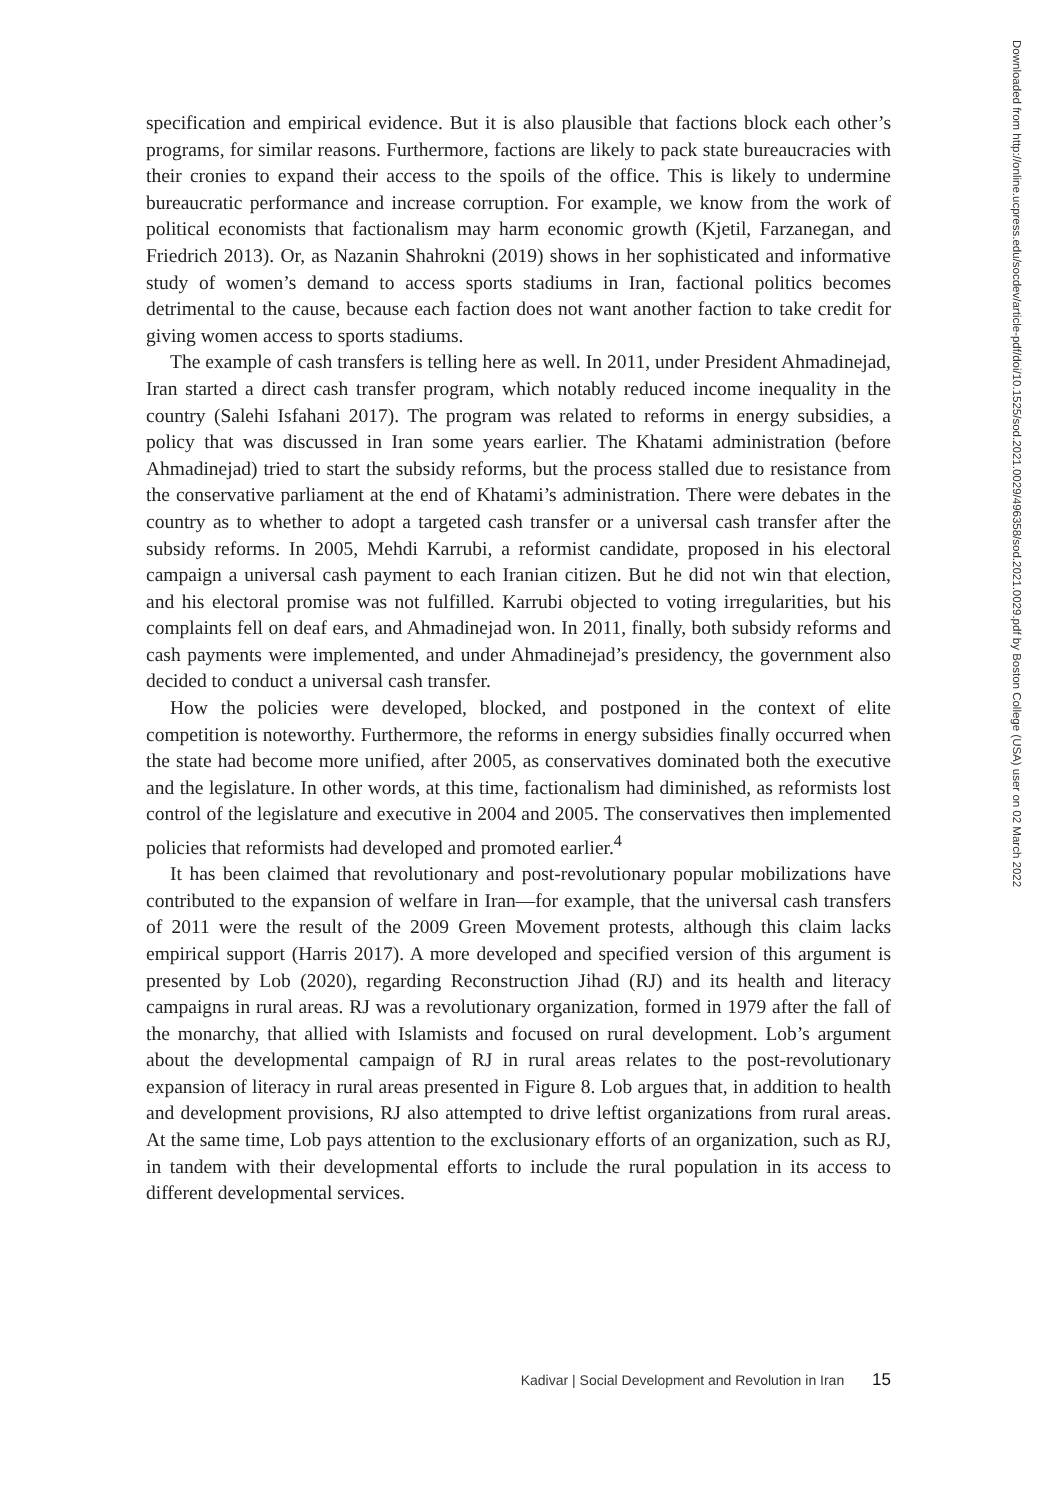specification and empirical evidence. But it is also plausible that factions block each other’s programs, for similar reasons. Furthermore, factions are likely to pack state bureaucracies with their cronies to expand their access to the spoils of the office. This is likely to undermine bureaucratic performance and increase corruption. For example, we know from the work of political economists that factionalism may harm economic growth (Kjetil, Farzanegan, and Friedrich 2013). Or, as Nazanin Shahrokni (2019) shows in her sophisticated and informative study of women’s demand to access sports stadiums in Iran, factional politics becomes detrimental to the cause, because each faction does not want another faction to take credit for giving women access to sports stadiums.
The example of cash transfers is telling here as well. In 2011, under President Ahmadinejad, Iran started a direct cash transfer program, which notably reduced income inequality in the country (Salehi Isfahani 2017). The program was related to reforms in energy subsidies, a policy that was discussed in Iran some years earlier. The Khatami administration (before Ahmadinejad) tried to start the subsidy reforms, but the process stalled due to resistance from the conservative parliament at the end of Khatami’s administration. There were debates in the country as to whether to adopt a targeted cash transfer or a universal cash transfer after the subsidy reforms. In 2005, Mehdi Karrubi, a reformist candidate, proposed in his electoral campaign a universal cash payment to each Iranian citizen. But he did not win that election, and his electoral promise was not fulfilled. Karrubi objected to voting irregularities, but his complaints fell on deaf ears, and Ahmadinejad won. In 2011, finally, both subsidy reforms and cash payments were implemented, and under Ahmadinejad’s presidency, the government also decided to conduct a universal cash transfer.
How the policies were developed, blocked, and postponed in the context of elite competition is noteworthy. Furthermore, the reforms in energy subsidies finally occurred when the state had become more unified, after 2005, as conservatives dominated both the executive and the legislature. In other words, at this time, factionalism had diminished, as reformists lost control of the legislature and executive in 2004 and 2005. The conservatives then implemented policies that reformists had developed and promoted earlier.<sup>4</sup>
It has been claimed that revolutionary and post-revolutionary popular mobilizations have contributed to the expansion of welfare in Iran—for example, that the universal cash transfers of 2011 were the result of the 2009 Green Movement protests, although this claim lacks empirical support (Harris 2017). A more developed and specified version of this argument is presented by Lob (2020), regarding Reconstruction Jihad (RJ) and its health and literacy campaigns in rural areas. RJ was a revolutionary organization, formed in 1979 after the fall of the monarchy, that allied with Islamists and focused on rural development. Lob’s argument about the developmental campaign of RJ in rural areas relates to the post-revolutionary expansion of literacy in rural areas presented in Figure 8. Lob argues that, in addition to health and development provisions, RJ also attempted to drive leftist organizations from rural areas. At the same time, Lob pays attention to the exclusionary efforts of an organization, such as RJ, in tandem with their developmental efforts to include the rural population in its access to different developmental services.
Downloaded from http://online.ucpress.edu/socdev/article-pdf/doi/10.1525/sod.2021.0029/496358/sod.2021.0029.pdf by Boston College (USA) user on 02 March 2022
Kadivar | Social Development and Revolution in Iran 15